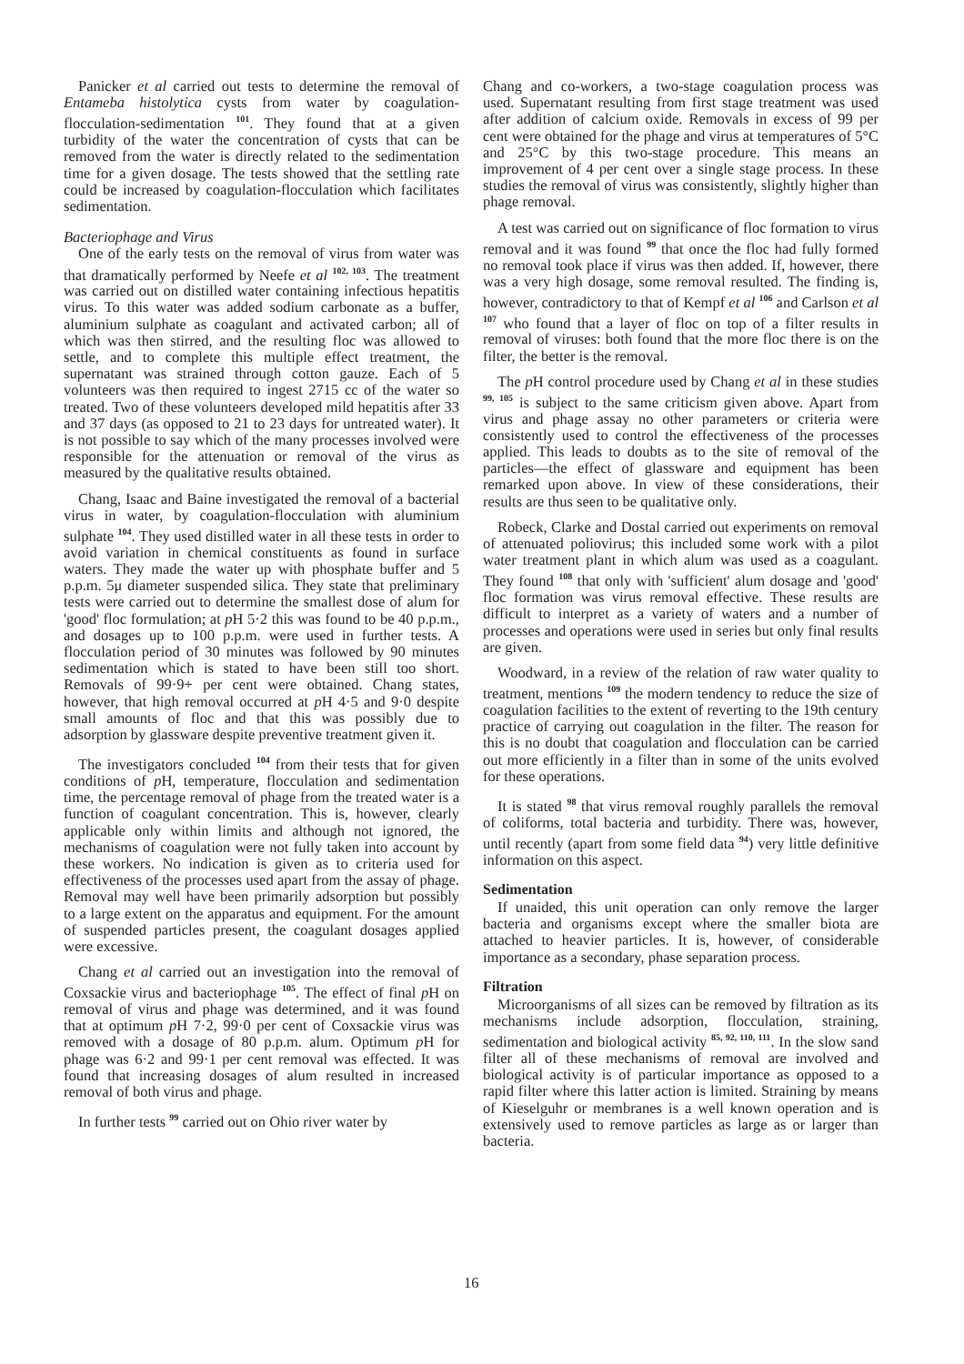Panicker et al carried out tests to determine the removal of Entameba histolytica cysts from water by coagulation-flocculation-sedimentation <sup>101</sup>. They found that at a given turbidity of the water the concentration of cysts that can be removed from the water is directly related to the sedimentation time for a given dosage. The tests showed that the settling rate could be increased by coagulation-flocculation which facilitates sedimentation.
Bacteriophage and Virus
One of the early tests on the removal of virus from water was that dramatically performed by Neefe et al <sup>102, 103</sup>. The treatment was carried out on distilled water containing infectious hepatitis virus. To this water was added sodium carbonate as a buffer, aluminium sulphate as coagulant and activated carbon; all of which was then stirred, and the resulting floc was allowed to settle, and to complete this multiple effect treatment, the supernatant was strained through cotton gauze. Each of 5 volunteers was then required to ingest 2715 cc of the water so treated. Two of these volunteers developed mild hepatitis after 33 and 37 days (as opposed to 21 to 23 days for untreated water). It is not possible to say which of the many processes involved were responsible for the attenuation or removal of the virus as measured by the qualitative results obtained.
Chang, Isaac and Baine investigated the removal of a bacterial virus in water, by coagulation-flocculation with aluminium sulphate <sup>104</sup>. They used distilled water in all these tests in order to avoid variation in chemical constituents as found in surface waters. They made the water up with phosphate buffer and 5 p.p.m. 5μ diameter suspended silica. They state that preliminary tests were carried out to determine the smallest dose of alum for 'good' floc formulation; at p H 5·2 this was found to be 40 p.p.m., and dosages up to 100 p.p.m. were used in further tests. A flocculation period of 30 minutes was followed by 90 minutes sedimentation which is stated to have been still too short. Removals of 99·9+ per cent were obtained. Chang states, however, that high removal occurred at p H 4·5 and 9·0 despite small amounts of floc and that this was possibly due to adsorption by glassware despite preventive treatment given it.
The investigators concluded <sup>104</sup> from their tests that for given conditions of p H, temperature, flocculation and sedimentation time, the percentage removal of phage from the treated water is a function of coagulant concentration. This is, however, clearly applicable only within limits and although not ignored, the mechanisms of coagulation were not fully taken into account by these workers. No indication is given as to criteria used for effectiveness of the processes used apart from the assay of phage. Removal may well have been primarily adsorption but possibly to a large extent on the apparatus and equipment. For the amount of suspended particles present, the coagulant dosages applied were excessive.
Chang et al carried out an investigation into the removal of Coxsackie virus and bacteriophage <sup>105</sup>. The effect of final p H on removal of virus and phage was determined, and it was found that at optimum p H 7·2, 99·0 per cent of Coxsackie virus was removed with a dosage of 80 p.p.m. alum. Optimum p H for phage was 6·2 and 99·1 per cent removal was effected. It was found that increasing dosages of alum resulted in increased removal of both virus and phage.
In further tests <sup>99</sup> carried out on Ohio river water by
Chang and co-workers, a two-stage coagulation process was used. Supernatant resulting from first stage treatment was used after addition of calcium oxide. Removals in excess of 99 per cent were obtained for the phage and virus at temperatures of 5°C and 25°C by this two-stage procedure. This means an improvement of 4 per cent over a single stage process. In these studies the removal of virus was consistently, slightly higher than phage removal.
A test was carried out on significance of floc formation to virus removal and it was found <sup>99</sup> that once the floc had fully formed no removal took place if virus was then added. If, however, there was a very high dosage, some removal resulted. The finding is, however, contradictory to that of Kempf et al <sup>106</sup> and Carlson et al <sup>107</sup> who found that a layer of floc on top of a filter results in removal of viruses: both found that the more floc there is on the filter, the better is the removal.
The p H control procedure used by Chang et al in these studies <sup>99, 105</sup> is subject to the same criticism given above. Apart from virus and phage assay no other parameters or criteria were consistently used to control the effectiveness of the processes applied. This leads to doubts as to the site of removal of the particles—the effect of glassware and equipment has been remarked upon above. In view of these considerations, their results are thus seen to be qualitative only.
Robeck, Clarke and Dostal carried out experiments on removal of attenuated poliovirus; this included some work with a pilot water treatment plant in which alum was used as a coagulant. They found <sup>108</sup> that only with 'sufficient' alum dosage and 'good' floc formation was virus removal effective. These results are difficult to interpret as a variety of waters and a number of processes and operations were used in series but only final results are given.
Woodward, in a review of the relation of raw water quality to treatment, mentions <sup>109</sup> the modern tendency to reduce the size of coagulation facilities to the extent of reverting to the 19th century practice of carrying out coagulation in the filter. The reason for this is no doubt that coagulation and flocculation can be carried out more efficiently in a filter than in some of the units evolved for these operations.
It is stated <sup>98</sup> that virus removal roughly parallels the removal of coliforms, total bacteria and turbidity. There was, however, until recently (apart from some field data <sup>94</sup>) very little definitive information on this aspect.
Sedimentation
If unaided, this unit operation can only remove the larger bacteria and organisms except where the smaller biota are attached to heavier particles. It is, however, of considerable importance as a secondary, phase separation process.
Filtration
Microorganisms of all sizes can be removed by filtration as its mechanisms include adsorption, flocculation, straining, sedimentation and biological activity <sup>85, 92, 110, 111</sup>. In the slow sand filter all of these mechanisms of removal are involved and biological activity is of particular importance as opposed to a rapid filter where this latter action is limited. Straining by means of Kieselguhr or membranes is a well known operation and is extensively used to remove particles as large as or larger than bacteria.
16